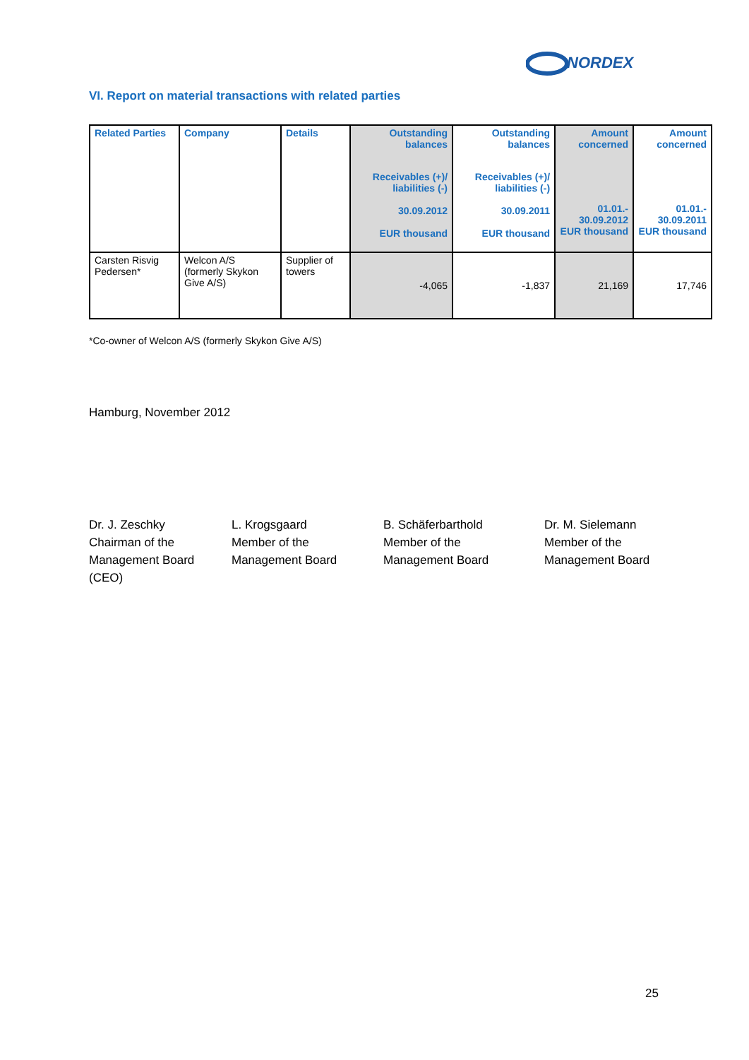NORDEX
VI. Report on material transactions with related parties
| Related Parties | Company | Details | Outstanding balances Receivables (+)/ liabilities (-) 30.09.2012 EUR thousand | Outstanding balances Receivables (+)/ liabilities (-) 30.09.2011 EUR thousand | Amount concerned 01.01.- 30.09.2012 EUR thousand | Amount concerned 01.01.- 30.09.2011 EUR thousand |
| --- | --- | --- | --- | --- | --- | --- |
| Carsten Risvig Pedersen* | Welcon A/S (formerly Skykon Give A/S) | Supplier of towers | -4,065 | -1,837 | 21,169 | 17,746 |
*Co-owner of Welcon A/S (formerly Skykon Give A/S)
Hamburg, November 2012
Dr. J. Zeschky
Chairman of the
Management Board
(CEO)
L. Krogsgaard
Member of the
Management Board
B. Schäferbarthold
Member of the
Management Board
Dr. M. Sielemann
Member of the
Management Board
25